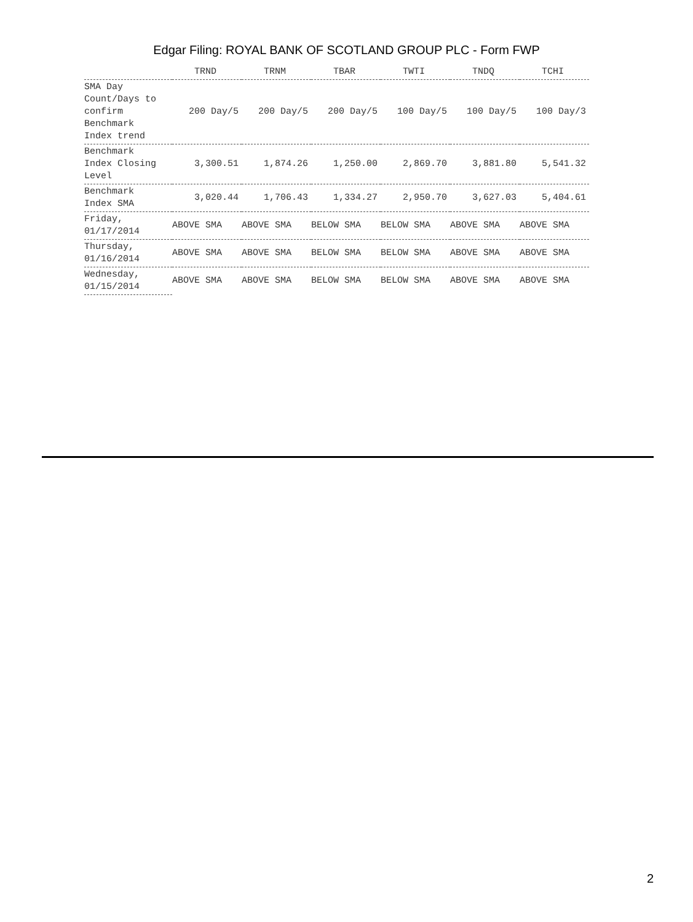Edgar Filing: ROYAL BANK OF SCOTLAND GROUP PLC - Form FWP
| | TRND | TRNM | TBAR | TWTI | TNDQ | TCHI |
| --- | --- | --- | --- | --- | --- | --- |
| SMA Day Count/Days to confirm Benchmark Index trend | 200 Day/5 | 200 Day/5 | 200 Day/5 | 100 Day/5 | 100 Day/5 | 100 Day/3 |
| Benchmark Index Closing Level | 3,300.51 | 1,874.26 | 1,250.00 | 2,869.70 | 3,881.80 | 5,541.32 |
| Benchmark Index SMA | 3,020.44 | 1,706.43 | 1,334.27 | 2,950.70 | 3,627.03 | 5,404.61 |
| Friday, 01/17/2014 | ABOVE SMA | ABOVE SMA | BELOW SMA | BELOW SMA | ABOVE SMA | ABOVE SMA |
| Thursday, 01/16/2014 | ABOVE SMA | ABOVE SMA | BELOW SMA | BELOW SMA | ABOVE SMA | ABOVE SMA |
| Wednesday, 01/15/2014 | ABOVE SMA | ABOVE SMA | BELOW SMA | BELOW SMA | ABOVE SMA | ABOVE SMA |
2